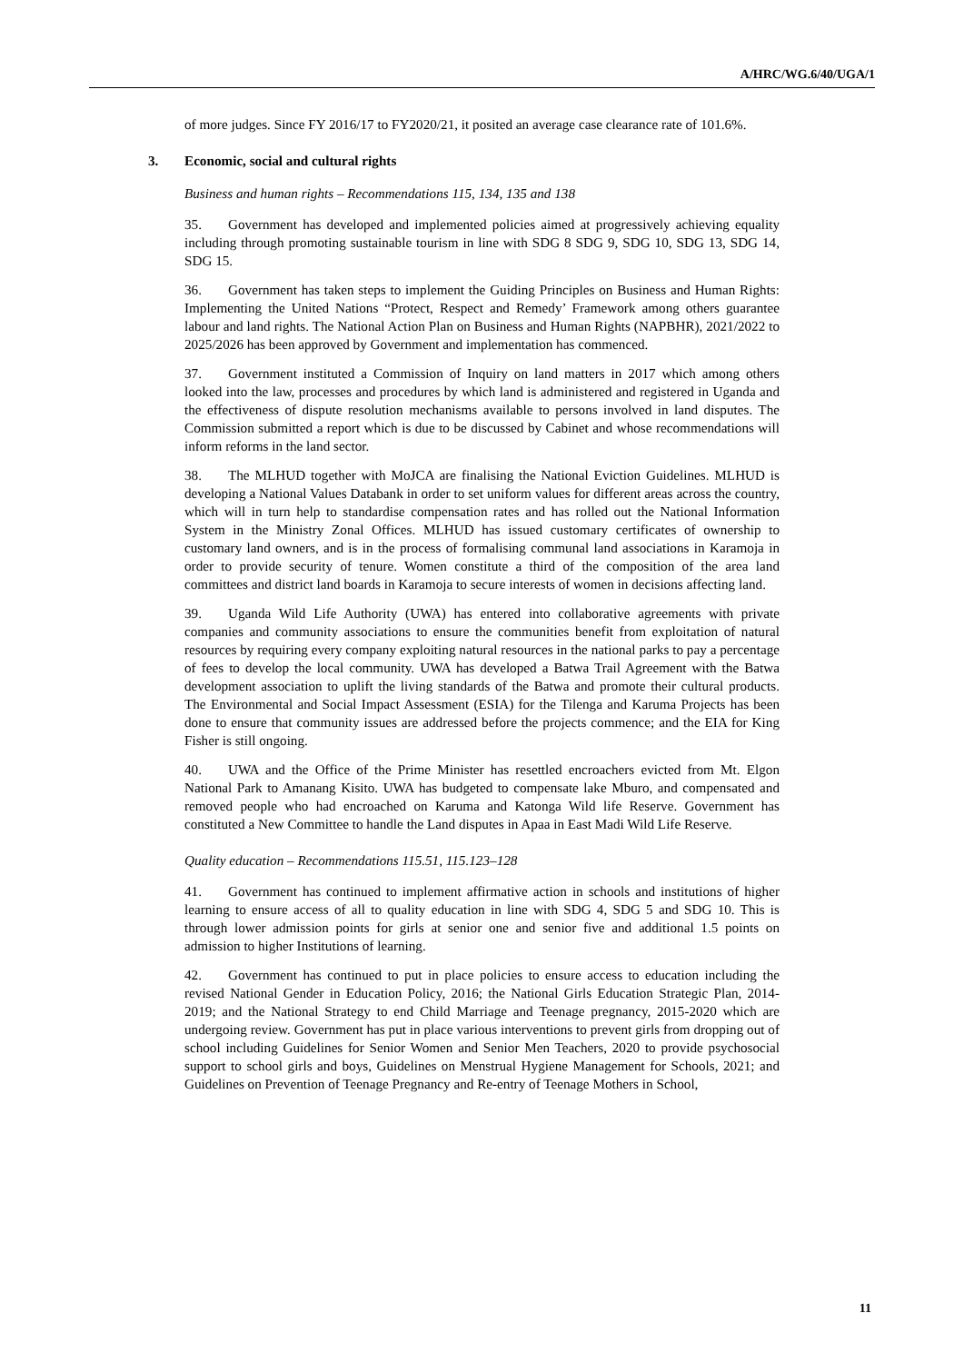A/HRC/WG.6/40/UGA/1
of more judges. Since FY 2016/17 to FY2020/21, it posited an average case clearance rate of 101.6%.
3. Economic, social and cultural rights
Business and human rights – Recommendations 115, 134, 135 and 138
35. Government has developed and implemented policies aimed at progressively achieving equality including through promoting sustainable tourism in line with SDG 8 SDG 9, SDG 10, SDG 13, SDG 14, SDG 15.
36. Government has taken steps to implement the Guiding Principles on Business and Human Rights: Implementing the United Nations “Protect, Respect and Remedy’ Framework among others guarantee labour and land rights. The National Action Plan on Business and Human Rights (NAPBHR), 2021/2022 to 2025/2026 has been approved by Government and implementation has commenced.
37. Government instituted a Commission of Inquiry on land matters in 2017 which among others looked into the law, processes and procedures by which land is administered and registered in Uganda and the effectiveness of dispute resolution mechanisms available to persons involved in land disputes. The Commission submitted a report which is due to be discussed by Cabinet and whose recommendations will inform reforms in the land sector.
38. The MLHUD together with MoJCA are finalising the National Eviction Guidelines. MLHUD is developing a National Values Databank in order to set uniform values for different areas across the country, which will in turn help to standardise compensation rates and has rolled out the National Information System in the Ministry Zonal Offices. MLHUD has issued customary certificates of ownership to customary land owners, and is in the process of formalising communal land associations in Karamoja in order to provide security of tenure. Women constitute a third of the composition of the area land committees and district land boards in Karamoja to secure interests of women in decisions affecting land.
39. Uganda Wild Life Authority (UWA) has entered into collaborative agreements with private companies and community associations to ensure the communities benefit from exploitation of natural resources by requiring every company exploiting natural resources in the national parks to pay a percentage of fees to develop the local community. UWA has developed a Batwa Trail Agreement with the Batwa development association to uplift the living standards of the Batwa and promote their cultural products. The Environmental and Social Impact Assessment (ESIA) for the Tilenga and Karuma Projects has been done to ensure that community issues are addressed before the projects commence; and the EIA for King Fisher is still ongoing.
40. UWA and the Office of the Prime Minister has resettled encroachers evicted from Mt. Elgon National Park to Amanang Kisito. UWA has budgeted to compensate lake Mburo, and compensated and removed people who had encroached on Karuma and Katonga Wild life Reserve. Government has constituted a New Committee to handle the Land disputes in Apaa in East Madi Wild Life Reserve.
Quality education – Recommendations 115.51, 115.123–128
41. Government has continued to implement affirmative action in schools and institutions of higher learning to ensure access of all to quality education in line with SDG 4, SDG 5 and SDG 10. This is through lower admission points for girls at senior one and senior five and additional 1.5 points on admission to higher Institutions of learning.
42. Government has continued to put in place policies to ensure access to education including the revised National Gender in Education Policy, 2016; the National Girls Education Strategic Plan, 2014-2019; and the National Strategy to end Child Marriage and Teenage pregnancy, 2015-2020 which are undergoing review. Government has put in place various interventions to prevent girls from dropping out of school including Guidelines for Senior Women and Senior Men Teachers, 2020 to provide psychosocial support to school girls and boys, Guidelines on Menstrual Hygiene Management for Schools, 2021; and Guidelines on Prevention of Teenage Pregnancy and Re-entry of Teenage Mothers in School,
11